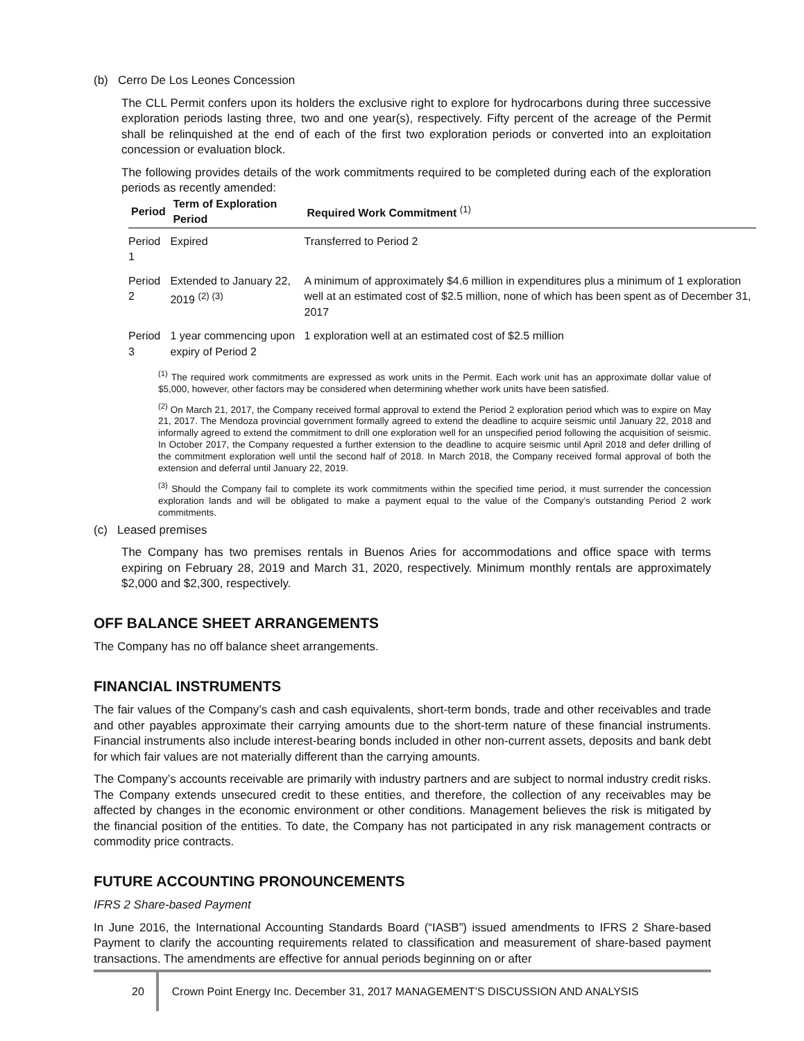(b) Cerro De Los Leones Concession
The CLL Permit confers upon its holders the exclusive right to explore for hydrocarbons during three successive exploration periods lasting three, two and one year(s), respectively. Fifty percent of the acreage of the Permit shall be relinquished at the end of each of the first two exploration periods or converted into an exploitation concession or evaluation block.
The following provides details of the work commitments required to be completed during each of the exploration periods as recently amended:
| Period | Term of Exploration Period | Required Work Commitment <sup>(1)</sup> |
| --- | --- | --- |
| Period 1 | Expired | Transferred to Period 2 |
| Period 2 | Extended to January 22, 2019 <sup>(2) (3)</sup> | A minimum of approximately $4.6 million in expenditures plus a minimum of 1 exploration well at an estimated cost of $2.5 million, none of which has been spent as of December 31, 2017 |
| Period 3 | 1 year commencing upon expiry of Period 2 | 1 exploration well at an estimated cost of $2.5 million |
<sup>(1)</sup> The required work commitments are expressed as work units in the Permit. Each work unit has an approximate dollar value of $5,000, however, other factors may be considered when determining whether work units have been satisfied.
<sup>(2)</sup> On March 21, 2017, the Company received formal approval to extend the Period 2 exploration period which was to expire on May 21, 2017. The Mendoza provincial government formally agreed to extend the deadline to acquire seismic until January 22, 2018 and informally agreed to extend the commitment to drill one exploration well for an unspecified period following the acquisition of seismic. In October 2017, the Company requested a further extension to the deadline to acquire seismic until April 2018 and defer drilling of the commitment exploration well until the second half of 2018. In March 2018, the Company received formal approval of both the extension and deferral until January 22, 2019.
<sup>(3)</sup> Should the Company fail to complete its work commitments within the specified time period, it must surrender the concession exploration lands and will be obligated to make a payment equal to the value of the Company’s outstanding Period 2 work commitments.
(c) Leased premises
The Company has two premises rentals in Buenos Aries for accommodations and office space with terms expiring on February 28, 2019 and March 31, 2020, respectively. Minimum monthly rentals are approximately $2,000 and $2,300, respectively.
OFF BALANCE SHEET ARRANGEMENTS
The Company has no off balance sheet arrangements.
FINANCIAL INSTRUMENTS
The fair values of the Company’s cash and cash equivalents, short-term bonds, trade and other receivables and trade and other payables approximate their carrying amounts due to the short-term nature of these financial instruments. Financial instruments also include interest-bearing bonds included in other non-current assets, deposits and bank debt for which fair values are not materially different than the carrying amounts.
The Company’s accounts receivable are primarily with industry partners and are subject to normal industry credit risks. The Company extends unsecured credit to these entities, and therefore, the collection of any receivables may be affected by changes in the economic environment or other conditions. Management believes the risk is mitigated by the financial position of the entities. To date, the Company has not participated in any risk management contracts or commodity price contracts.
FUTURE ACCOUNTING PRONOUNCEMENTS
IFRS 2 Share-based Payment
In June 2016, the International Accounting Standards Board (“IASB”) issued amendments to IFRS 2 Share-based Payment to clarify the accounting requirements related to classification and measurement of share-based payment transactions. The amendments are effective for annual periods beginning on or after
20 Crown Point Energy Inc. December 31, 2017 MANAGEMENT’S DISCUSSION AND ANALYSIS